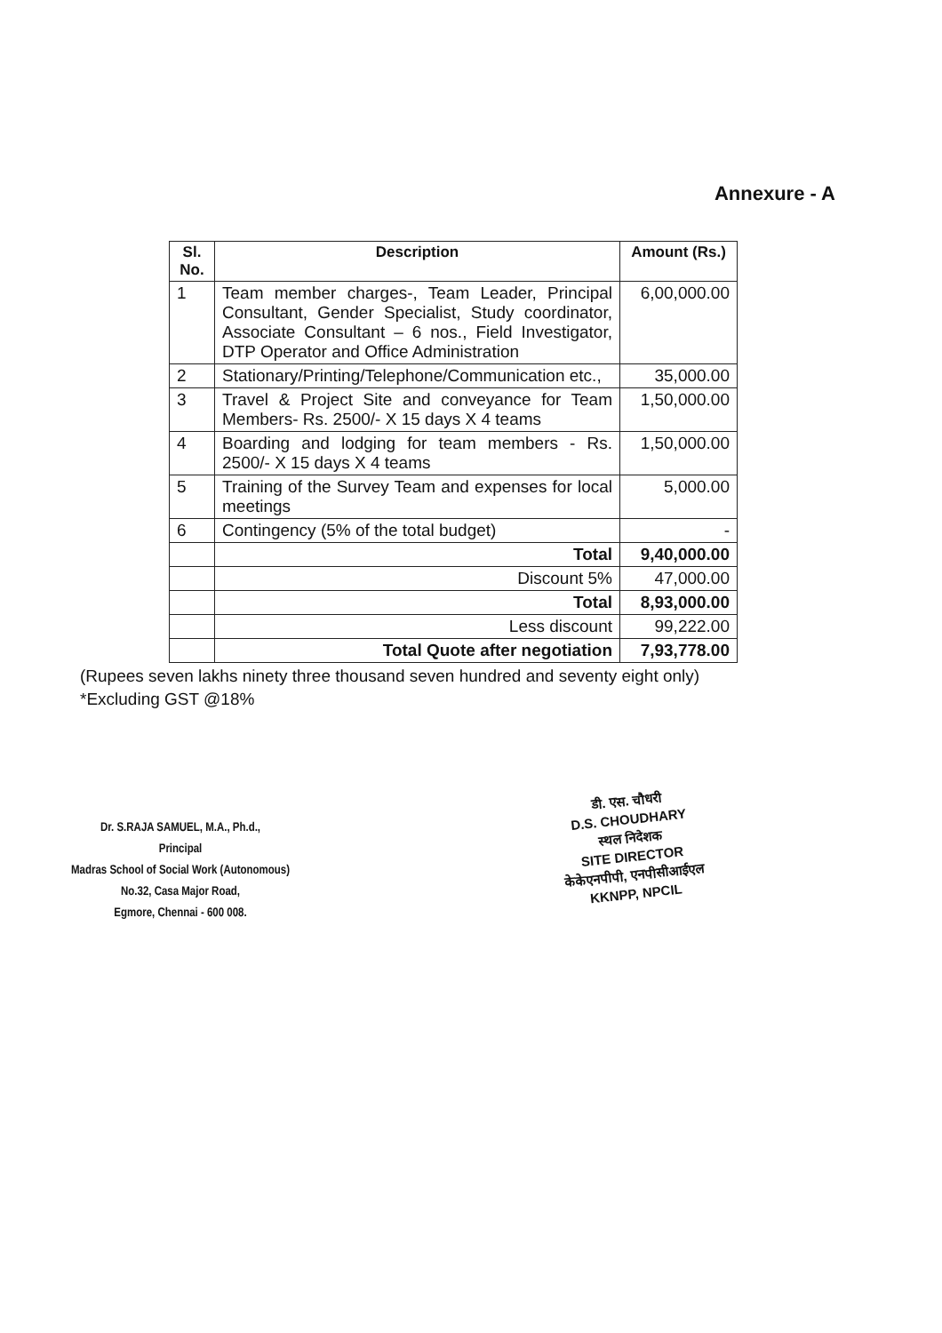Annexure - A
| Sl. No. | Description | Amount (Rs.) |
| --- | --- | --- |
| 1 | Team member charges-, Team Leader, Principal Consultant, Gender Specialist, Study coordinator, Associate Consultant – 6 nos., Field Investigator, DTP Operator and Office Administration | 6,00,000.00 |
| 2 | Stationary/Printing/Telephone/Communication etc., | 35,000.00 |
| 3 | Travel & Project Site and conveyance for Team Members- Rs. 2500/- X 15 days X 4 teams | 1,50,000.00 |
| 4 | Boarding and lodging for team members - Rs. 2500/- X 15 days X 4 teams | 1,50,000.00 |
| 5 | Training of the Survey Team and expenses for local meetings | 5,000.00 |
| 6 | Contingency (5% of the total budget) | - |
| | Total | 9,40,000.00 |
| | Discount 5% | 47,000.00 |
| | Total | 8,93,000.00 |
| | Less discount | 99,222.00 |
| | Total Quote after negotiation | 7,93,778.00 |
(Rupees seven lakhs ninety three thousand seven hundred and seventy eight only)
*Excluding GST @18%
Dr. S.RAJA SAMUEL, M.A., Ph.d.,
Principal
Madras School of Social Work (Autonomous)
No.32, Casa Major Road,
Egmore, Chennai - 600 008.
डी. एस. चौधरी
D.S. CHOUDHARY
स्थल निदेशक
SITE DIRECTOR
केकेएनपीपी, एनपीसीआईएल
KKNPP, NPCIL